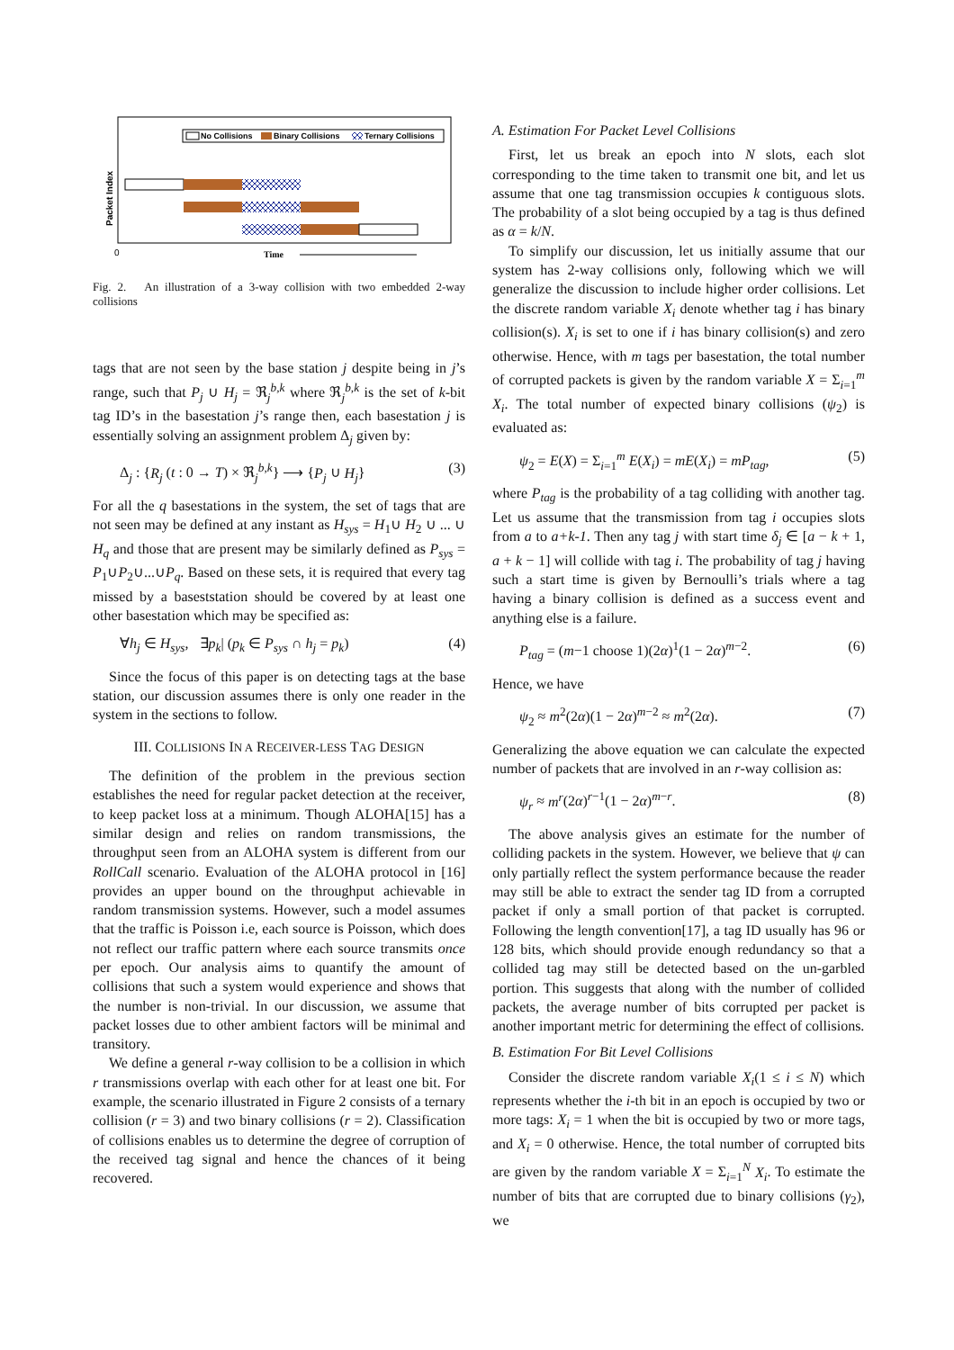No Collisions
Binary Collisions
Ternary Collisions
0
Time
Packet Index
Fig. 2. An illustration of a 3-way collision with two embedded 2-way collisions
tags that are not seen by the base station j despite being in j’s range, such that P<sub>j</sub> ∪ H<sub>j</sub> = ℜ<sub>j</sub><sup>b,k</sup> where ℜ<sub>j</sub><sup>b,k</sup> is the set of k-bit tag ID’s in the basestation j’s range then, each basestation j is essentially solving an assignment problem Δ<sub>j</sub> given by:
Δ<sub>j</sub> : {R<sub>j</sub> (t : 0 → T) × ℜ<sub>j</sub><sup>b,k</sup>} ⟶ {P<sub>j</sub> ∪ H<sub>j</sub>} (3)
For all the q basestations in the system, the set of tags that are not seen may be defined at any instant as H<sub>sys</sub> = H<sub>1</sub>∪ H<sub>2</sub> ∪ ... ∪ H<sub>q</sub> and those that are present may be similarly defined as P<sub>sys</sub> = P<sub>1</sub>∪P<sub>2</sub>∪...∪P<sub>q</sub>. Based on these sets, it is required that every tag missed by a baseststation should be covered by at least one other basestation which may be specified as:
∀h<sub>j</sub> ∈ H<sub>sys</sub>, ∃p<sub>k</sub>| (p<sub>k</sub> ∈ P<sub>sys</sub> ∩ h<sub>j</sub> = p<sub>k</sub>) (4)
Since the focus of this paper is on detecting tags at the base station, our discussion assumes there is only one reader in the system in the sections to follow.
III. COLLISIONS IN A RECEIVER-LESS TAG DESIGN
The definition of the problem in the previous section establishes the need for regular packet detection at the receiver, to keep packet loss at a minimum. Though ALOHA[15] has a similar design and relies on random transmissions, the throughput seen from an ALOHA system is different from our RollCall scenario. Evaluation of the ALOHA protocol in [16] provides an upper bound on the throughput achievable in random transmission systems. However, such a model assumes that the traffic is Poisson i.e, each source is Poisson, which does not reflect our traffic pattern where each source transmits once per epoch. Our analysis aims to quantify the amount of collisions that such a system would experience and shows that the number is non-trivial. In our discussion, we assume that packet losses due to other ambient factors will be minimal and transitory.
We define a general r-way collision to be a collision in which r transmissions overlap with each other for at least one bit. For example, the scenario illustrated in Figure 2 consists of a ternary collision (r = 3) and two binary collisions (r = 2). Classification of collisions enables us to determine the degree of corruption of the received tag signal and hence the chances of it being recovered.
A. Estimation For Packet Level Collisions
First, let us break an epoch into N slots, each slot corresponding to the time taken to transmit one bit, and let us assume that one tag transmission occupies k contiguous slots. The probability of a slot being occupied by a tag is thus defined as α = k/N.
To simplify our discussion, let us initially assume that our system has 2-way collisions only, following which we will generalize the discussion to include higher order collisions. Let the discrete random variable X<sub>i</sub> denote whether tag i has binary collision(s). X<sub>i</sub> is set to one if i has binary collision(s) and zero otherwise. Hence, with m tags per basestation, the total number of corrupted packets is given by the random variable X = Σ<sub>i=1</sub><sup>m</sup> X<sub>i</sub>. The total number of expected binary collisions (ψ<sub>2</sub>) is evaluated as:
ψ<sub>2</sub> = E(X) = Σ<sub>i=1</sub><sup>m</sup> E(X<sub>i</sub>) = mE(X<sub>i</sub>) = mP<sub>tag</sub>, (5)
where P<sub>tag</sub> is the probability of a tag colliding with another tag. Let us assume that the transmission from tag i occupies slots from a to a+k-1. Then any tag j with start time δ<sub>j</sub> ∈ [a − k + 1, a + k − 1] will collide with tag i. The probability of tag j having such a start time is given by Bernoulli’s trials where a tag having a binary collision is defined as a success event and anything else is a failure.
P<sub>tag</sub> = (m−1 choose 1)(2α)<sup>1</sup>(1 − 2α)<sup>m−2</sup>. (6)
Hence, we have
ψ<sub>2</sub> ≈ m<sup>2</sup>(2α)(1 − 2α)<sup>m−2</sup> ≈ m<sup>2</sup>(2α). (7)
Generalizing the above equation we can calculate the expected number of packets that are involved in an r-way collision as:
ψ<sub>r</sub> ≈ m<sup>r</sup>(2α)<sup>r−1</sup>(1 − 2α)<sup>m−r</sup>. (8)
The above analysis gives an estimate for the number of colliding packets in the system. However, we believe that ψ can only partially reflect the system performance because the reader may still be able to extract the sender tag ID from a corrupted packet if only a small portion of that packet is corrupted. Following the length convention[17], a tag ID usually has 96 or 128 bits, which should provide enough redundancy so that a collided tag may still be detected based on the un-garbled portion. This suggests that along with the number of collided packets, the average number of bits corrupted per packet is another important metric for determining the effect of collisions.
B. Estimation For Bit Level Collisions
Consider the discrete random variable X<sub>i</sub>(1 ≤ i ≤ N) which represents whether the i-th bit in an epoch is occupied by two or more tags: X<sub>i</sub> = 1 when the bit is occupied by two or more tags, and X<sub>i</sub> = 0 otherwise. Hence, the total number of corrupted bits are given by the random variable X = Σ<sub>i=1</sub><sup>N</sup> X<sub>i</sub>. To estimate the number of bits that are corrupted due to binary collisions (γ<sub>2</sub>), we